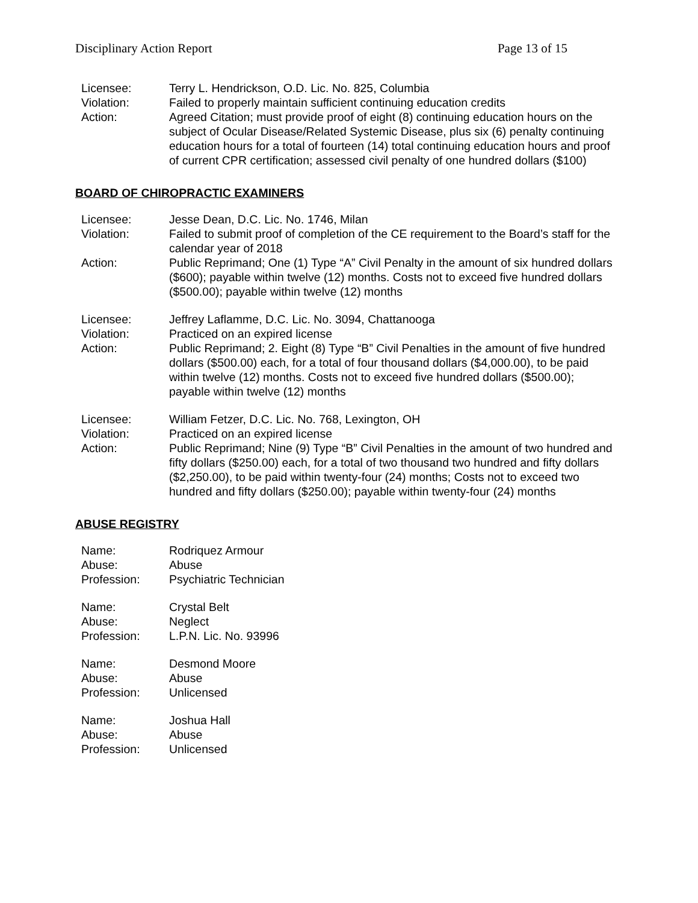Disciplinary Action Report Page 13 of 15
Licensee:
Terry L. Hendrickson, O.D. Lic. No. 825, Columbia
Violation:
Failed to properly maintain sufficient continuing education credits
Action:
Agreed Citation; must provide proof of eight (8) continuing education hours on the subject of Ocular Disease/Related Systemic Disease, plus six (6) penalty continuing education hours for a total of fourteen (14) total continuing education hours and proof of current CPR certification; assessed civil penalty of one hundred dollars ($100)
BOARD OF CHIROPRACTIC EXAMINERS
Licensee:
Jesse Dean, D.C. Lic. No. 1746, Milan
Violation:
Failed to submit proof of completion of the CE requirement to the Board’s staff for the calendar year of 2018
Action:
Public Reprimand; One (1) Type “A” Civil Penalty in the amount of six hundred dollars ($600); payable within twelve (12) months. Costs not to exceed five hundred dollars ($500.00); payable within twelve (12) months
Licensee:
Jeffrey Laflamme, D.C. Lic. No. 3094, Chattanooga
Violation:
Practiced on an expired license
Action:
Public Reprimand; 2. Eight (8) Type “B” Civil Penalties in the amount of five hundred dollars ($500.00) each, for a total of four thousand dollars ($4,000.00), to be paid within twelve (12) months. Costs not to exceed five hundred dollars ($500.00); payable within twelve (12) months
Licensee:
William Fetzer, D.C. Lic. No. 768, Lexington, OH
Violation:
Practiced on an expired license
Action:
Public Reprimand; Nine (9) Type “B” Civil Penalties in the amount of two hundred and fifty dollars ($250.00) each, for a total of two thousand two hundred and fifty dollars ($2,250.00), to be paid within twenty-four (24) months; Costs not to exceed two hundred and fifty dollars ($250.00); payable within twenty-four (24) months
ABUSE REGISTRY
Name:
Rodriquez Armour
Abuse:
Abuse
Profession:
Psychiatric Technician
Name:
Crystal Belt
Abuse:
Neglect
Profession:
L.P.N. Lic. No. 93996
Name:
Desmond Moore
Abuse:
Abuse
Profession:
Unlicensed
Name:
Joshua Hall
Abuse:
Abuse
Profession:
Unlicensed